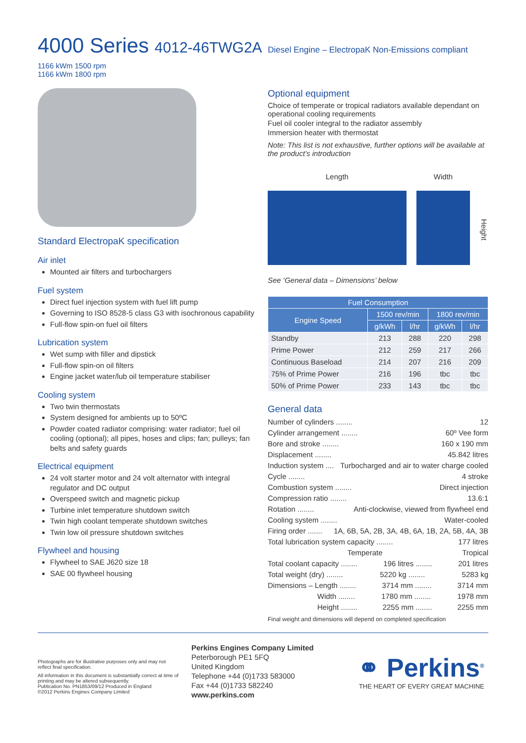4000 Series 4012-46TWG2A Diesel Engine – ElectropaK Non-Emissions compliant
1166 kWm 1500 rpm
1166 kWm 1800 rpm
Standard ElectropaK specification
Air inlet
Mounted air filters and turbochargers
Fuel system
Direct fuel injection system with fuel lift pump
Governing to ISO 8528-5 class G3 with isochronous capability
Full-flow spin-on fuel oil filters
Lubrication system
Wet sump with filler and dipstick
Full-flow spin-on oil filters
Engine jacket water/lub oil temperature stabiliser
Cooling system
Two twin thermostats
System designed for ambients up to 50ºC
Powder coated radiator comprising: water radiator; fuel oil cooling (optional); all pipes, hoses and clips; fan; pulleys; fan belts and safety guards
Electrical equipment
24 volt starter motor and 24 volt alternator with integral regulator and DC output
Overspeed switch and magnetic pickup
Turbine inlet temperature shutdown switch
Twin high coolant temperate shutdown switches
Twin low oil pressure shutdown switches
Flywheel and housing
Flywheel to SAE J620 size 18
SAE 00 flywheel housing
Optional equipment
Choice of temperate or tropical radiators available dependant on operational cooling requirements
Fuel oil cooler integral to the radiator assembly
Immersion heater with thermostat
Note: This list is not exhaustive, further options will be available at the product’s introduction
Length
Width
Height
See ‘General data – Dimensions’ below
| Fuel Consumption | | | | |
| --- | --- | --- | --- | --- |
| Engine Speed | 1500 rev/min | | 1800 rev/min | |
| | g/kWh | l/hr | g/kWh | l/hr |
| Standby | 213 | 288 | 220 | 298 |
| Prime Power | 212 | 259 | 217 | 266 |
| Continuous Baseload | 214 | 207 | 216 | 209 |
| 75% of Prime Power | 216 | 196 | tbc | tbc |
| 50% of Prime Power | 233 | 143 | tbc | tbc |
General data
Number of cylinders ........ 12
Cylinder arrangement ........ 60º Vee form
Bore and stroke ........ 160 x 190 mm
Displacement ........ 45.842 litres
Induction system .... Turbocharged and air to water charge cooled
Cycle ........ 4 stroke
Combustion system ........ Direct injection
Compression ratio ........ 13.6:1
Rotation ........ Anti-clockwise, viewed from flywheel end
Cooling system ........ Water-cooled
Firing order ....... 1A, 6B, 5A, 2B, 3A, 4B, 6A, 1B, 2A, 5B, 4A, 3B
Total lubrication system capacity ........ 177 litres
Temperate Tropical
Total coolant capacity ........ 196 litres ........ 201 litres
Total weight (dry) ........ 5220 kg ........ 5283 kg
Dimensions – Length ........ 3714 mm ........ 3714 mm
Width ........ 1780 mm ........ 1978 mm
Height ........ 2255 mm ........ 2255 mm
Final weight and dimensions will depend on completed specification
Photographs are for illustrative purposes only and may not reflect final specification.
All information in this document is substantially correct at time of printing and may be altered subsequently.
Publication No. PN1853/09/12 Produced in England
©2012 Perkins Engines Company Limited
Perkins Engines Company Limited
Peterborough PE1 5FQ
United Kingdom
Telephone +44 (0)1733 583000
Fax +44 (0)1733 582240
www.perkins.com
⚭ Perkins<sup>®</sup>
THE HEART OF EVERY GREAT MACHINE